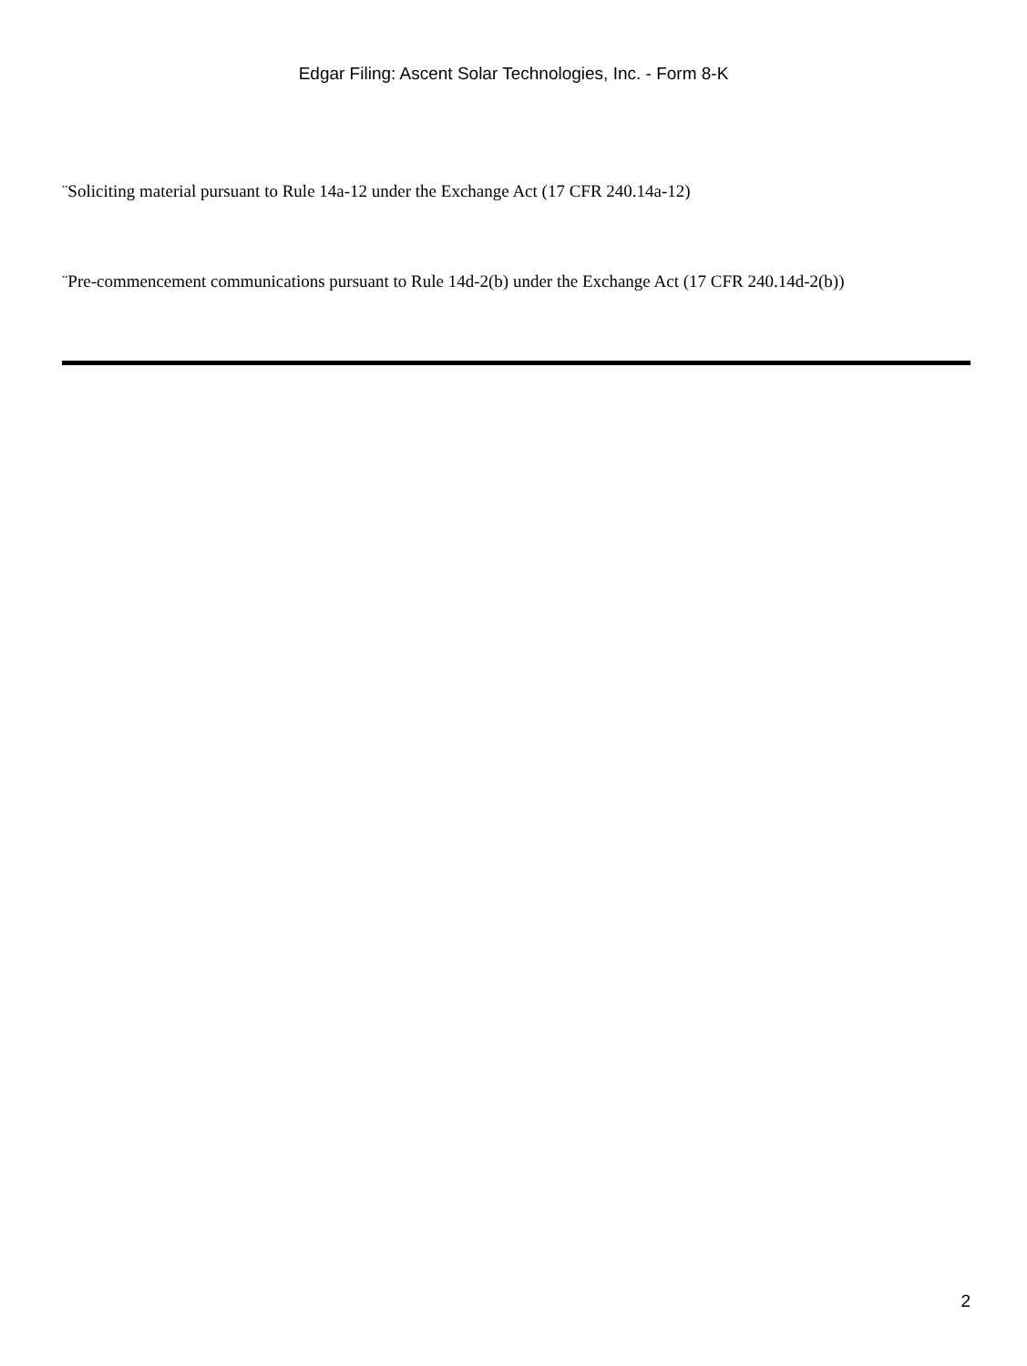Edgar Filing: Ascent Solar Technologies, Inc. - Form 8-K
¨Soliciting material pursuant to Rule 14a-12 under the Exchange Act (17 CFR 240.14a-12)
¨Pre-commencement communications pursuant to Rule 14d-2(b) under the Exchange Act (17 CFR 240.14d-2(b))
2